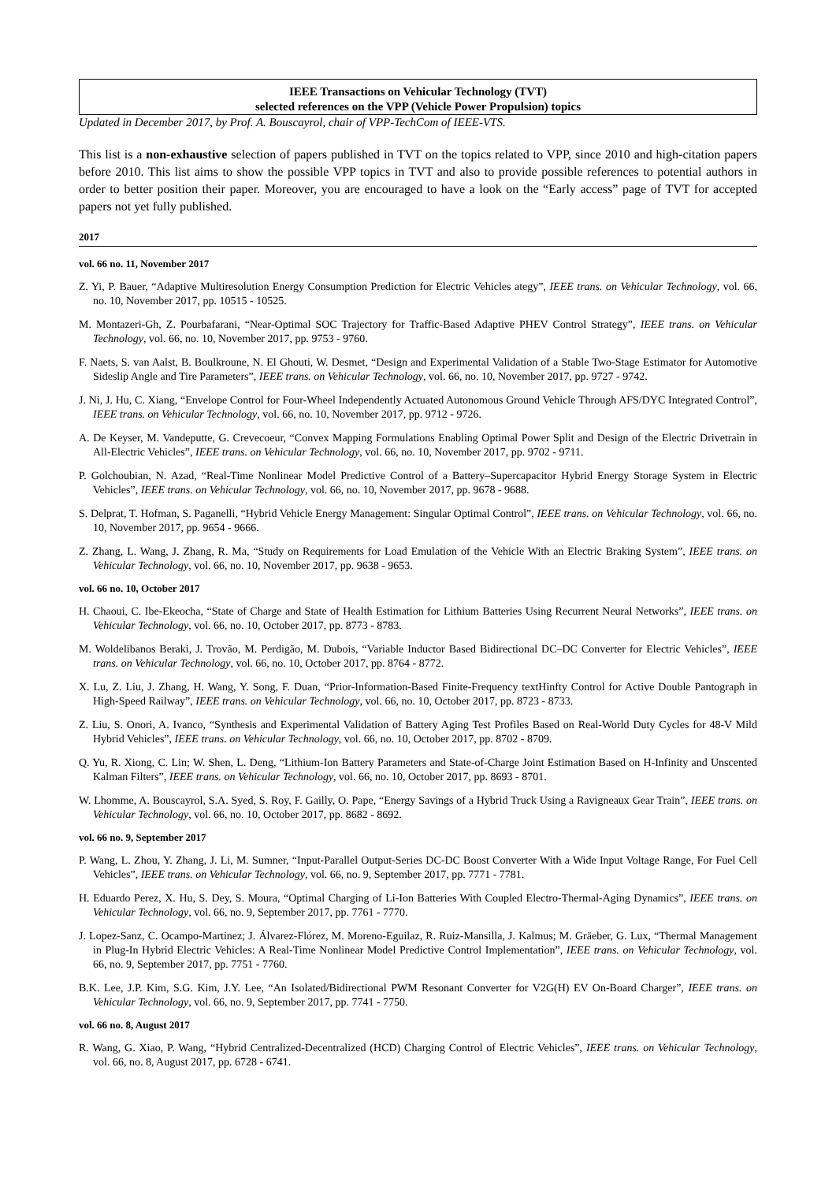IEEE Transactions on Vehicular Technology (TVT)
selected references on the VPP (Vehicle Power Propulsion) topics
Updated in December 2017, by Prof. A. Bouscayrol, chair of VPP-TechCom of IEEE-VTS.
This list is a non-exhaustive selection of papers published in TVT on the topics related to VPP, since 2010 and high-citation papers before 2010. This list aims to show the possible VPP topics in TVT and also to provide possible references to potential authors in order to better position their paper. Moreover, you are encouraged to have a look on the “Early access” page of TVT for accepted papers not yet fully published.
2017
vol. 66 no. 11, November 2017
Z. Yi, P. Bauer, “Adaptive Multiresolution Energy Consumption Prediction for Electric Vehicles ategy”, IEEE trans. on Vehicular Technology, vol. 66, no. 10, November 2017, pp. 10515 - 10525.
M. Montazeri-Gh, Z. Pourbafarani, “Near-Optimal SOC Trajectory for Traffic-Based Adaptive PHEV Control Strategy”, IEEE trans. on Vehicular Technology, vol. 66, no. 10, November 2017, pp. 9753 - 9760.
F. Naets, S. van Aalst, B. Boulkroune, N. El Ghouti, W. Desmet, “Design and Experimental Validation of a Stable Two-Stage Estimator for Automotive Sideslip Angle and Tire Parameters”, IEEE trans. on Vehicular Technology, vol. 66, no. 10, November 2017, pp. 9727 - 9742.
J. Ni, J. Hu, C. Xiang, “Envelope Control for Four-Wheel Independently Actuated Autonomous Ground Vehicle Through AFS/DYC Integrated Control”, IEEE trans. on Vehicular Technology, vol. 66, no. 10, November 2017, pp. 9712 - 9726.
A. De Keyser, M. Vandeputte, G. Crevecoeur, “Convex Mapping Formulations Enabling Optimal Power Split and Design of the Electric Drivetrain in All-Electric Vehicles”, IEEE trans. on Vehicular Technology, vol. 66, no. 10, November 2017, pp. 9702 - 9711.
P. Golchoubian, N. Azad, “Real-Time Nonlinear Model Predictive Control of a Battery–Supercapacitor Hybrid Energy Storage System in Electric Vehicles”, IEEE trans. on Vehicular Technology, vol. 66, no. 10, November 2017, pp. 9678 - 9688.
S. Delprat, T. Hofman, S. Paganelli, “Hybrid Vehicle Energy Management: Singular Optimal Control”, IEEE trans. on Vehicular Technology, vol. 66, no. 10, November 2017, pp. 9654 - 9666.
Z. Zhang, L. Wang, J. Zhang, R. Ma, “Study on Requirements for Load Emulation of the Vehicle With an Electric Braking System”, IEEE trans. on Vehicular Technology, vol. 66, no. 10, November 2017, pp. 9638 - 9653.
vol. 66 no. 10, October 2017
H. Chaoui, C. Ibe-Ekeocha, “State of Charge and State of Health Estimation for Lithium Batteries Using Recurrent Neural Networks”, IEEE trans. on Vehicular Technology, vol. 66, no. 10, October 2017, pp. 8773 - 8783.
M. Woldelibanos Beraki, J. Trovão, M. Perdigão, M. Dubois, “Variable Inductor Based Bidirectional DC–DC Converter for Electric Vehicles”, IEEE trans. on Vehicular Technology, vol. 66, no. 10, October 2017, pp. 8764 - 8772.
X. Lu, Z. Liu, J. Zhang, H. Wang, Y. Song, F. Duan, “Prior-Information-Based Finite-Frequency textHinfty Control for Active Double Pantograph in High-Speed Railway”, IEEE trans. on Vehicular Technology, vol. 66, no. 10, October 2017, pp. 8723 - 8733.
Z. Liu, S. Onori, A. Ivanco, “Synthesis and Experimental Validation of Battery Aging Test Profiles Based on Real-World Duty Cycles for 48-V Mild Hybrid Vehicles”, IEEE trans. on Vehicular Technology, vol. 66, no. 10, October 2017, pp. 8702 - 8709.
Q. Yu, R. Xiong, C. Lin; W. Shen, L. Deng, “Lithium-Ion Battery Parameters and State-of-Charge Joint Estimation Based on H-Infinity and Unscented Kalman Filters”, IEEE trans. on Vehicular Technology, vol. 66, no. 10, October 2017, pp. 8693 - 8701.
W. Lhomme, A. Bouscayrol, S.A. Syed, S. Roy, F. Gailly, O. Pape, “Energy Savings of a Hybrid Truck Using a Ravigneaux Gear Train”, IEEE trans. on Vehicular Technology, vol. 66, no. 10, October 2017, pp. 8682 - 8692.
vol. 66 no. 9, September 2017
P. Wang, L. Zhou, Y. Zhang, J. Li, M. Sumner, “Input-Parallel Output-Series DC-DC Boost Converter With a Wide Input Voltage Range, For Fuel Cell Vehicles”, IEEE trans. on Vehicular Technology, vol. 66, no. 9, September 2017, pp. 7771 - 7781.
H. Eduardo Perez, X. Hu, S. Dey, S. Moura, “Optimal Charging of Li-Ion Batteries With Coupled Electro-Thermal-Aging Dynamics”, IEEE trans. on Vehicular Technology, vol. 66, no. 9, September 2017, pp. 7761 - 7770.
J. Lopez-Sanz, C. Ocampo-Martinez; J. Álvarez-Flórez, M. Moreno-Eguilaz, R. Ruiz-Mansilla, J. Kalmus; M. Gräeber, G. Lux, “Thermal Management in Plug-In Hybrid Electric Vehicles: A Real-Time Nonlinear Model Predictive Control Implementation”, IEEE trans. on Vehicular Technology, vol. 66, no. 9, September 2017, pp. 7751 - 7760.
B.K. Lee, J.P. Kim, S.G. Kim, J.Y. Lee, “An Isolated/Bidirectional PWM Resonant Converter for V2G(H) EV On-Board Charger”, IEEE trans. on Vehicular Technology, vol. 66, no. 9, September 2017, pp. 7741 - 7750.
vol. 66 no. 8, August 2017
R. Wang, G. Xiao, P. Wang, “Hybrid Centralized-Decentralized (HCD) Charging Control of Electric Vehicles”, IEEE trans. on Vehicular Technology, vol. 66, no. 8, August 2017, pp. 6728 - 6741.